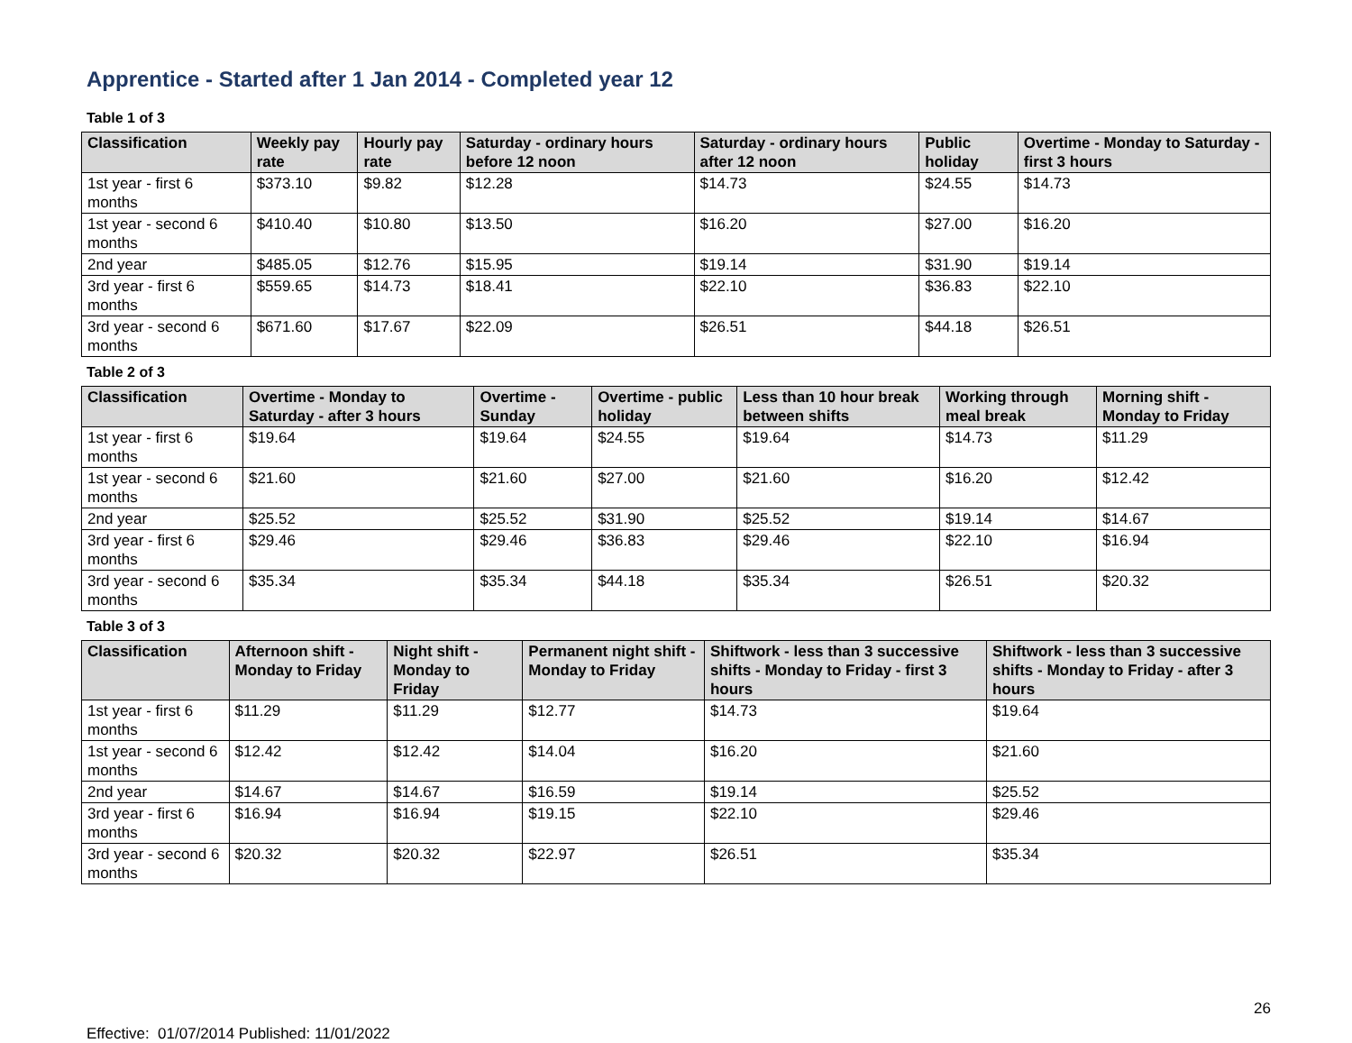Apprentice - Started after 1 Jan 2014 - Completed year 12
Table 1 of 3
| Classification | Weekly pay rate | Hourly pay rate | Saturday - ordinary hours before 12 noon | Saturday - ordinary hours after 12 noon | Public holiday | Overtime - Monday to Saturday - first 3 hours |
| --- | --- | --- | --- | --- | --- | --- |
| 1st year - first 6 months | $373.10 | $9.82 | $12.28 | $14.73 | $24.55 | $14.73 |
| 1st year - second 6 months | $410.40 | $10.80 | $13.50 | $16.20 | $27.00 | $16.20 |
| 2nd year | $485.05 | $12.76 | $15.95 | $19.14 | $31.90 | $19.14 |
| 3rd year - first 6 months | $559.65 | $14.73 | $18.41 | $22.10 | $36.83 | $22.10 |
| 3rd year - second 6 months | $671.60 | $17.67 | $22.09 | $26.51 | $44.18 | $26.51 |
Table 2 of 3
| Classification | Overtime - Monday to Saturday - after 3 hours | Overtime - Sunday | Overtime - public holiday | Less than 10 hour break between shifts | Working through meal break | Morning shift - Monday to Friday |
| --- | --- | --- | --- | --- | --- | --- |
| 1st year - first 6 months | $19.64 | $19.64 | $24.55 | $19.64 | $14.73 | $11.29 |
| 1st year - second 6 months | $21.60 | $21.60 | $27.00 | $21.60 | $16.20 | $12.42 |
| 2nd year | $25.52 | $25.52 | $31.90 | $25.52 | $19.14 | $14.67 |
| 3rd year - first 6 months | $29.46 | $29.46 | $36.83 | $29.46 | $22.10 | $16.94 |
| 3rd year - second 6 months | $35.34 | $35.34 | $44.18 | $35.34 | $26.51 | $20.32 |
Table 3 of 3
| Classification | Afternoon shift - Monday to Friday | Night shift - Monday to Friday | Permanent night shift - Monday to Friday | Shiftwork - less than 3 successive shifts - Monday to Friday - first 3 hours | Shiftwork - less than 3 successive shifts - Monday to Friday - after 3 hours |
| --- | --- | --- | --- | --- | --- |
| 1st year - first 6 months | $11.29 | $11.29 | $12.77 | $14.73 | $19.64 |
| 1st year - second 6 months | $12.42 | $12.42 | $14.04 | $16.20 | $21.60 |
| 2nd year | $14.67 | $14.67 | $16.59 | $19.14 | $25.52 |
| 3rd year - first 6 months | $16.94 | $16.94 | $19.15 | $22.10 | $29.46 |
| 3rd year - second 6 months | $20.32 | $20.32 | $22.97 | $26.51 | $35.34 |
26
Effective: 01/07/2014 Published: 11/01/2022